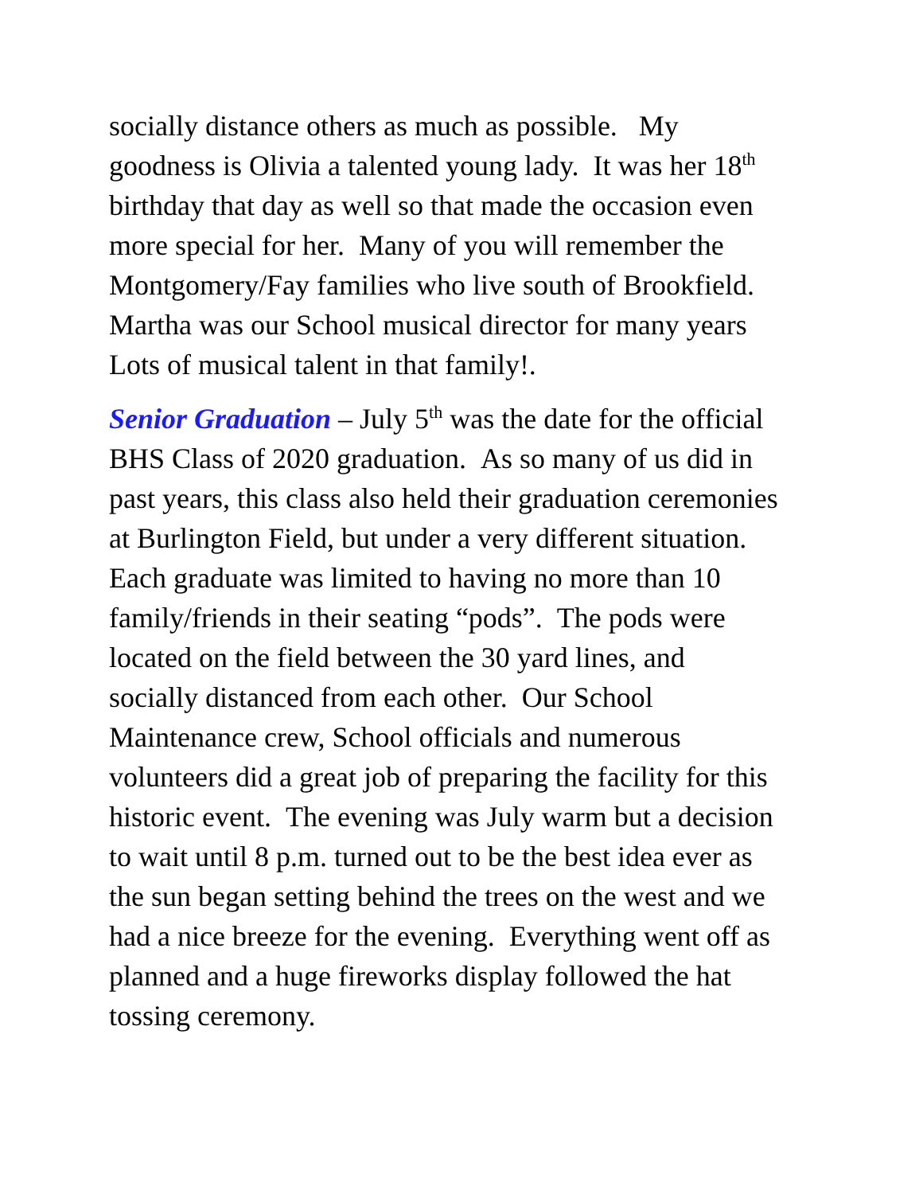socially distance others as much as possible. My
goodness is Olivia a talented young lady. It was her 18<sup>th</sup>
birthday that day as well so that made the occasion even
more special for her. Many of you will remember the
Montgomery/Fay families who live south of Brookfield.
Martha was our School musical director for many years
Lots of musical talent in that family!.
Senior Graduation – July 5<sup>th</sup> was the date for the official
BHS Class of 2020 graduation. As so many of us did in
past years, this class also held their graduation ceremonies
at Burlington Field, but under a very different situation.
Each graduate was limited to having no more than 10
family/friends in their seating “pods”. The pods were
located on the field between the 30 yard lines, and
socially distanced from each other. Our School
Maintenance crew, School officials and numerous
volunteers did a great job of preparing the facility for this
historic event. The evening was July warm but a decision
to wait until 8 p.m. turned out to be the best idea ever as
the sun began setting behind the trees on the west and we
had a nice breeze for the evening. Everything went off as
planned and a huge fireworks display followed the hat
tossing ceremony.